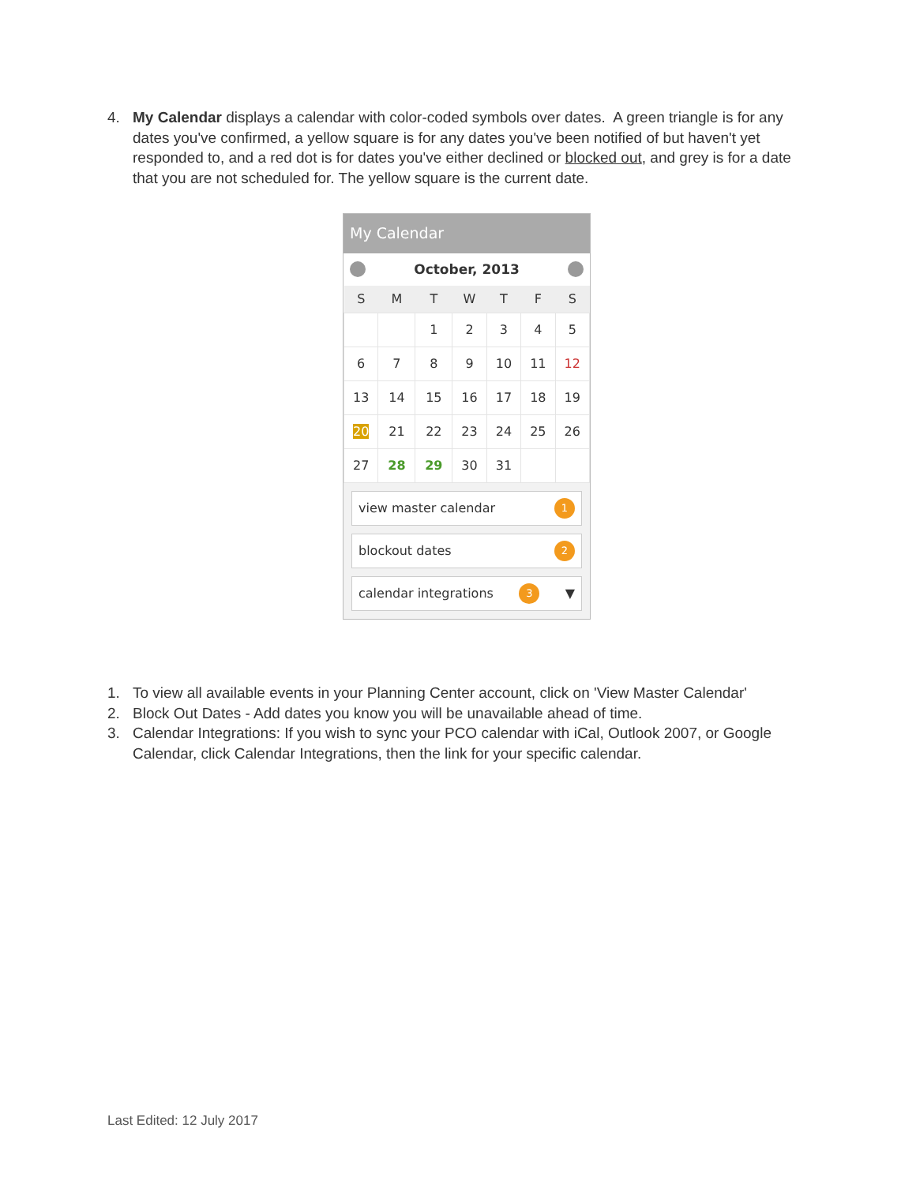4. My Calendar displays a calendar with color-coded symbols over dates. A green triangle is for any dates you've confirmed, a yellow square is for any dates you've been notified of but haven't yet responded to, and a red dot is for dates you've either declined or blocked out, and grey is for a date that you are not scheduled for. The yellow square is the current date.
My Calendar
October, 2013
| S | M | T | W | T | F | S |
| --- | --- | --- | --- | --- | --- | --- |
| | | 1 | 2 | 3 | 4 | 5 |
| 6 | 7 | 8 | 9 | 10 | 11 | 12 |
| 13 | 14 | 15 | 16 | 17 | 18 | 19 |
| 20 | 21 | 22 | 23 | 24 | 25 | 26 |
| 27 | 28 | 29 | 30 | 31 | | |
view master calendar 1
blockout dates 2
calendar integrations 3 ▼
1. To view all available events in your Planning Center account, click on 'View Master Calendar'
2. Block Out Dates - Add dates you know you will be unavailable ahead of time.
3. Calendar Integrations: If you wish to sync your PCO calendar with iCal, Outlook 2007, or Google Calendar, click Calendar Integrations, then the link for your specific calendar.
Last Edited: 12 July 2017